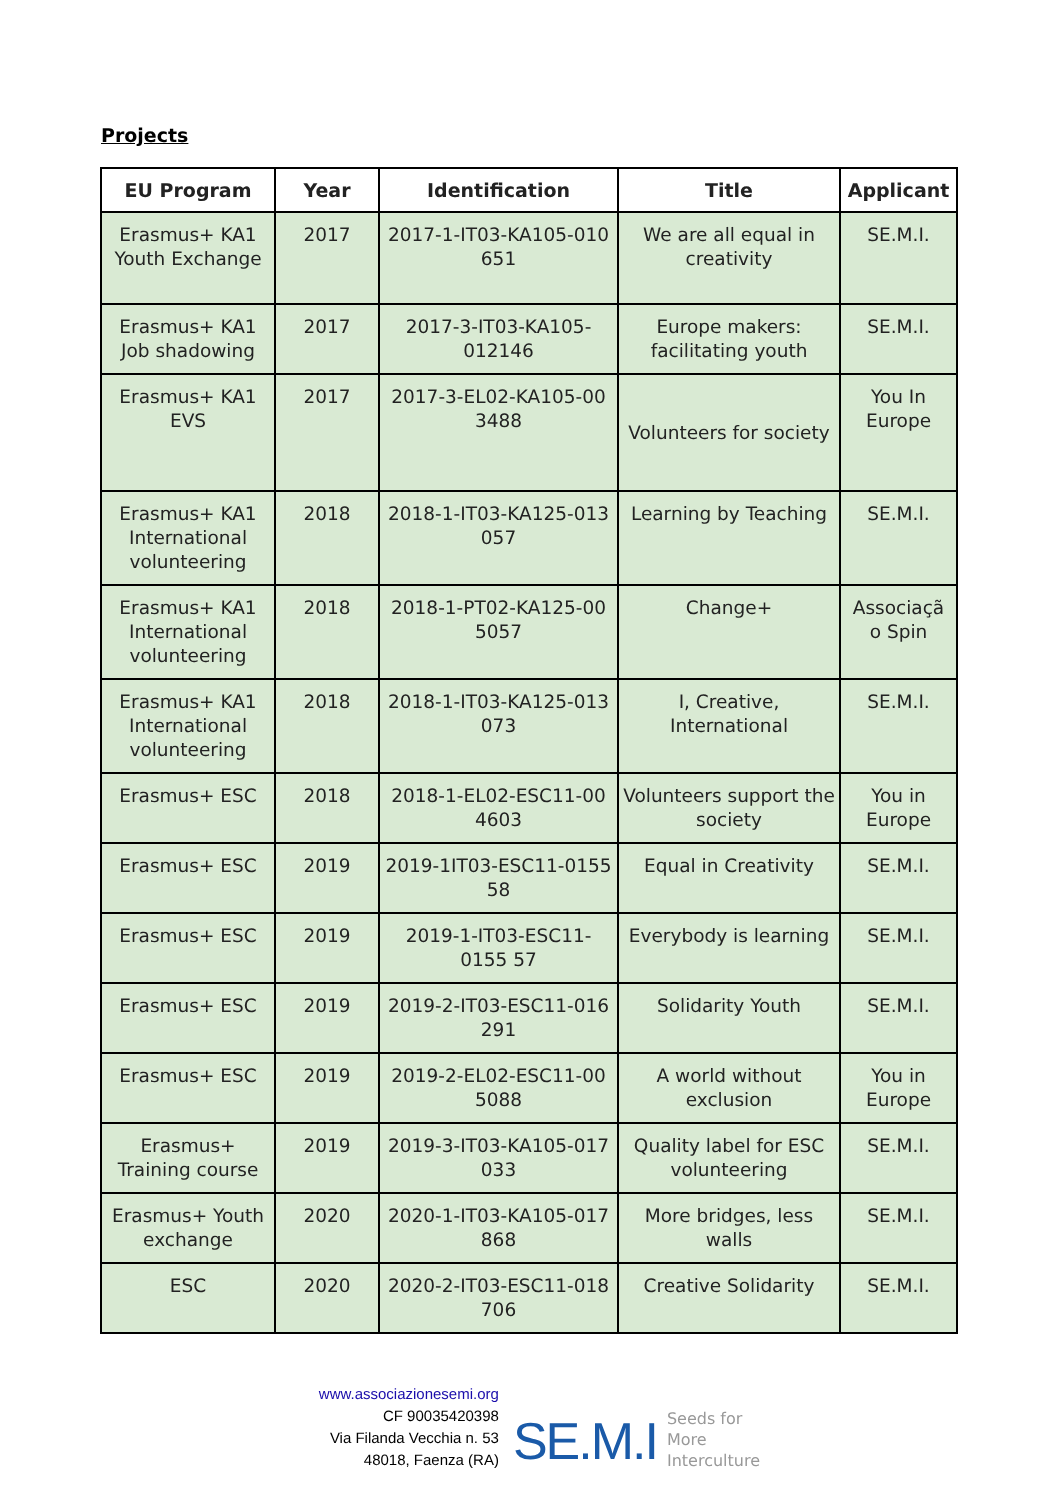Projects
| EU Program | Year | Identification | Title | Applicant |
| --- | --- | --- | --- | --- |
| Erasmus+ KA1 Youth Exchange | 2017 | 2017-1-IT03-KA105-010 651 | We are all equal in creativity | SE.M.I. |
| Erasmus+ KA1 Job shadowing | 2017 | 2017-3-IT03-KA105-012146 | Europe makers: facilitating youth | SE.M.I. |
| Erasmus+ KA1 EVS | 2017 | 2017-3-EL02-KA105-00 3488 | Volunteers for society | You In Europe |
| Erasmus+ KA1 International volunteering | 2018 | 2018-1-IT03-KA125-013 057 | Learning by Teaching | SE.M.I. |
| Erasmus+ KA1 International volunteering | 2018 | 2018-1-PT02-KA125-00 5057 | Change+ | Associaçã o Spin |
| Erasmus+ KA1 International volunteering | 2018 | 2018-1-IT03-KA125-013 073 | I, Creative, International | SE.M.I. |
| Erasmus+ ESC | 2018 | 2018-1-EL02-ESC11-00 4603 | Volunteers support the society | You in Europe |
| Erasmus+ ESC | 2019 | 2019-1IT03-ESC11-0155 58 | Equal in Creativity | SE.M.I. |
| Erasmus+ ESC | 2019 | 2019-1-IT03-ESC11-0155 57 | Everybody is learning | SE.M.I. |
| Erasmus+ ESC | 2019 | 2019-2-IT03-ESC11-016 291 | Solidarity Youth | SE.M.I. |
| Erasmus+ ESC | 2019 | 2019-2-EL02-ESC11-00 5088 | A world without exclusion | You in Europe |
| Erasmus+ Training course | 2019 | 2019-3-IT03-KA105-017 033 | Quality label for ESC volunteering | SE.M.I. |
| Erasmus+ Youth exchange | 2020 | 2020-1-IT03-KA105-017 868 | More bridges, less walls | SE.M.I. |
| ESC | 2020 | 2020-2-IT03-ESC11-018 706 | Creative Solidarity | SE.M.I. |
www.associazionesemi.org
CF 90035420398
Via Filanda Vecchia n. 53
48018, Faenza (RA)
SE.M.I Seeds for
More
Interculture